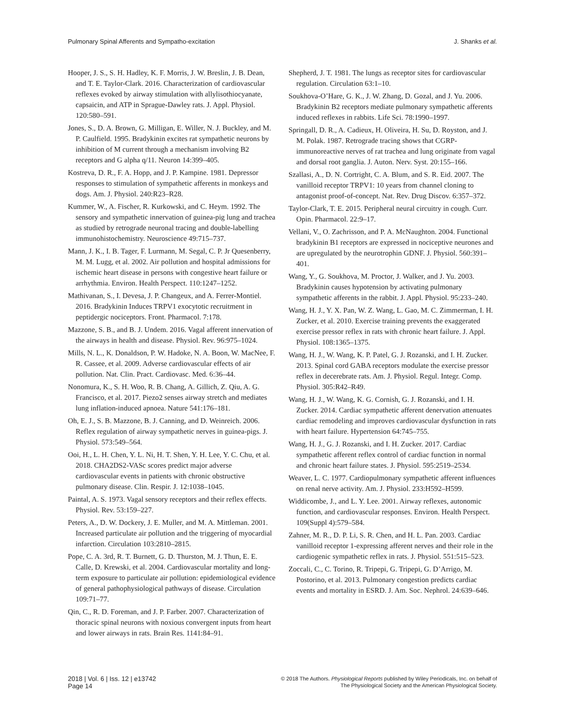Pulmonary Spinal Afferents and Sympatho-excitation J. Shanks et al.
Hooper, J. S., S. H. Hadley, K. F. Morris, J. W. Breslin, J. B. Dean, and T. E. Taylor-Clark. 2016. Characterization of cardiovascular reflexes evoked by airway stimulation with allylisothiocyanate, capsaicin, and ATP in Sprague-Dawley rats. J. Appl. Physiol. 120:580–591.
Jones, S., D. A. Brown, G. Milligan, E. Willer, N. J. Buckley, and M. P. Caulfield. 1995. Bradykinin excites rat sympathetic neurons by inhibition of M current through a mechanism involving B2 receptors and G alpha q/11. Neuron 14:399–405.
Kostreva, D. R., F. A. Hopp, and J. P. Kampine. 1981. Depressor responses to stimulation of sympathetic afferents in monkeys and dogs. Am. J. Physiol. 240:R23–R28.
Kummer, W., A. Fischer, R. Kurkowski, and C. Heym. 1992. The sensory and sympathetic innervation of guinea-pig lung and trachea as studied by retrograde neuronal tracing and double-labelling immunohistochemistry. Neuroscience 49:715–737.
Mann, J. K., I. B. Tager, F. Lurmann, M. Segal, C. P. Jr Quesenberry, M. M. Lugg, et al. 2002. Air pollution and hospital admissions for ischemic heart disease in persons with congestive heart failure or arrhythmia. Environ. Health Perspect. 110:1247–1252.
Mathivanan, S., I. Devesa, J. P. Changeux, and A. Ferrer-Montiel. 2016. Bradykinin Induces TRPV1 exocytotic recruitment in peptidergic nociceptors. Front. Pharmacol. 7:178.
Mazzone, S. B., and B. J. Undem. 2016. Vagal afferent innervation of the airways in health and disease. Physiol. Rev. 96:975–1024.
Mills, N. L., K. Donaldson, P. W. Hadoke, N. A. Boon, W. MacNee, F. R. Cassee, et al. 2009. Adverse cardiovascular effects of air pollution. Nat. Clin. Pract. Cardiovasc. Med. 6:36–44.
Nonomura, K., S. H. Woo, R. B. Chang, A. Gillich, Z. Qiu, A. G. Francisco, et al. 2017. Piezo2 senses airway stretch and mediates lung inflation-induced apnoea. Nature 541:176–181.
Oh, E. J., S. B. Mazzone, B. J. Canning, and D. Weinreich. 2006. Reflex regulation of airway sympathetic nerves in guinea-pigs. J. Physiol. 573:549–564.
Ooi, H., L. H. Chen, Y. L. Ni, H. T. Shen, Y. H. Lee, Y. C. Chu, et al. 2018. CHA2DS2-VASc scores predict major adverse cardiovascular events in patients with chronic obstructive pulmonary disease. Clin. Respir. J. 12:1038–1045.
Paintal, A. S. 1973. Vagal sensory receptors and their reflex effects. Physiol. Rev. 53:159–227.
Peters, A., D. W. Dockery, J. E. Muller, and M. A. Mittleman. 2001. Increased particulate air pollution and the triggering of myocardial infarction. Circulation 103:2810–2815.
Pope, C. A. 3rd, R. T. Burnett, G. D. Thurston, M. J. Thun, E. E. Calle, D. Krewski, et al. 2004. Cardiovascular mortality and long-term exposure to particulate air pollution: epidemiological evidence of general pathophysiological pathways of disease. Circulation 109:71–77.
Qin, C., R. D. Foreman, and J. P. Farber. 2007. Characterization of thoracic spinal neurons with noxious convergent inputs from heart and lower airways in rats. Brain Res. 1141:84–91.
Shepherd, J. T. 1981. The lungs as receptor sites for cardiovascular regulation. Circulation 63:1–10.
Soukhova-O’Hare, G. K., J. W. Zhang, D. Gozal, and J. Yu. 2006. Bradykinin B2 receptors mediate pulmonary sympathetic afferents induced reflexes in rabbits. Life Sci. 78:1990–1997.
Springall, D. R., A. Cadieux, H. Oliveira, H. Su, D. Royston, and J. M. Polak. 1987. Retrograde tracing shows that CGRP-immunoreactive nerves of rat trachea and lung originate from vagal and dorsal root ganglia. J. Auton. Nerv. Syst. 20:155–166.
Szallasi, A., D. N. Cortright, C. A. Blum, and S. R. Eid. 2007. The vanilloid receptor TRPV1: 10 years from channel cloning to antagonist proof-of-concept. Nat. Rev. Drug Discov. 6:357–372.
Taylor-Clark, T. E. 2015. Peripheral neural circuitry in cough. Curr. Opin. Pharmacol. 22:9–17.
Vellani, V., O. Zachrisson, and P. A. McNaughton. 2004. Functional bradykinin B1 receptors are expressed in nociceptive neurones and are upregulated by the neurotrophin GDNF. J. Physiol. 560:391–401.
Wang, Y., G. Soukhova, M. Proctor, J. Walker, and J. Yu. 2003. Bradykinin causes hypotension by activating pulmonary sympathetic afferents in the rabbit. J. Appl. Physiol. 95:233–240.
Wang, H. J., Y. X. Pan, W. Z. Wang, L. Gao, M. C. Zimmerman, I. H. Zucker, et al. 2010. Exercise training prevents the exaggerated exercise pressor reflex in rats with chronic heart failure. J. Appl. Physiol. 108:1365–1375.
Wang, H. J., W. Wang, K. P. Patel, G. J. Rozanski, and I. H. Zucker. 2013. Spinal cord GABA receptors modulate the exercise pressor reflex in decerebrate rats. Am. J. Physiol. Regul. Integr. Comp. Physiol. 305:R42–R49.
Wang, H. J., W. Wang, K. G. Cornish, G. J. Rozanski, and I. H. Zucker. 2014. Cardiac sympathetic afferent denervation attenuates cardiac remodeling and improves cardiovascular dysfunction in rats with heart failure. Hypertension 64:745–755.
Wang, H. J., G. J. Rozanski, and I. H. Zucker. 2017. Cardiac sympathetic afferent reflex control of cardiac function in normal and chronic heart failure states. J. Physiol. 595:2519–2534.
Weaver, L. C. 1977. Cardiopulmonary sympathetic afferent influences on renal nerve activity. Am. J. Physiol. 233:H592–H599.
Widdicombe, J., and L. Y. Lee. 2001. Airway reflexes, autonomic function, and cardiovascular responses. Environ. Health Perspect. 109(Suppl 4):579–584.
Zahner, M. R., D. P. Li, S. R. Chen, and H. L. Pan. 2003. Cardiac vanilloid receptor 1-expressing afferent nerves and their role in the cardiogenic sympathetic reflex in rats. J. Physiol. 551:515–523.
Zoccali, C., C. Torino, R. Tripepi, G. Tripepi, G. D’Arrigo, M. Postorino, et al. 2013. Pulmonary congestion predicts cardiac events and mortality in ESRD. J. Am. Soc. Nephrol. 24:639–646.
2018 | Vol. 6 | Iss. 12 | e13742
Page 14
© 2018 The Authors. Physiological Reports published by Wiley Periodicals, Inc. on behalf of
The Physiological Society and the American Physiological Society.